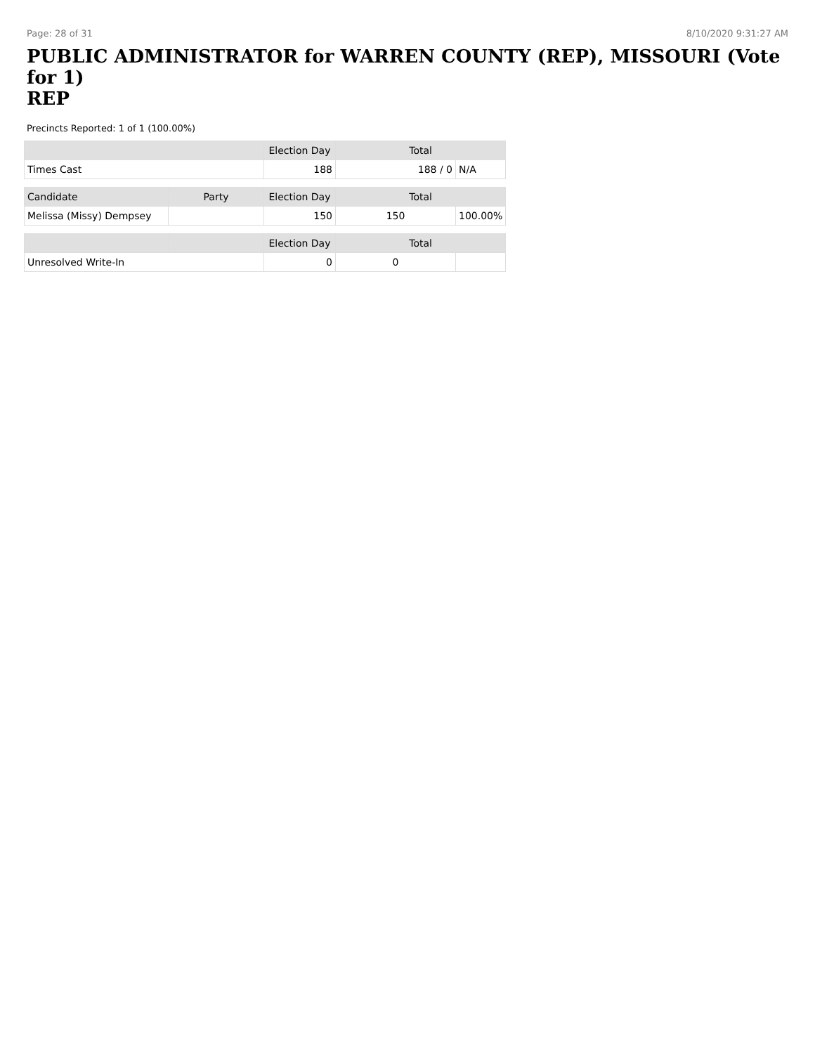Page: 28 of 31 8/10/2020 9:31:27 AM
PUBLIC ADMINISTRATOR for WARREN COUNTY (REP), MISSOURI (Vote for 1)
REP
Precincts Reported: 1 of 1 (100.00%)
| | | Election Day | Total | |
| --- | --- | --- | --- | --- |
| Times Cast | | 188 | 188 / 0 | N/A |
| Candidate | Party | Election Day | Total | |
| Melissa (Missy) Dempsey | | 150 | 150 | 100.00% |
| | | Election Day | Total | |
| Unresolved Write-In | | 0 | 0 | |